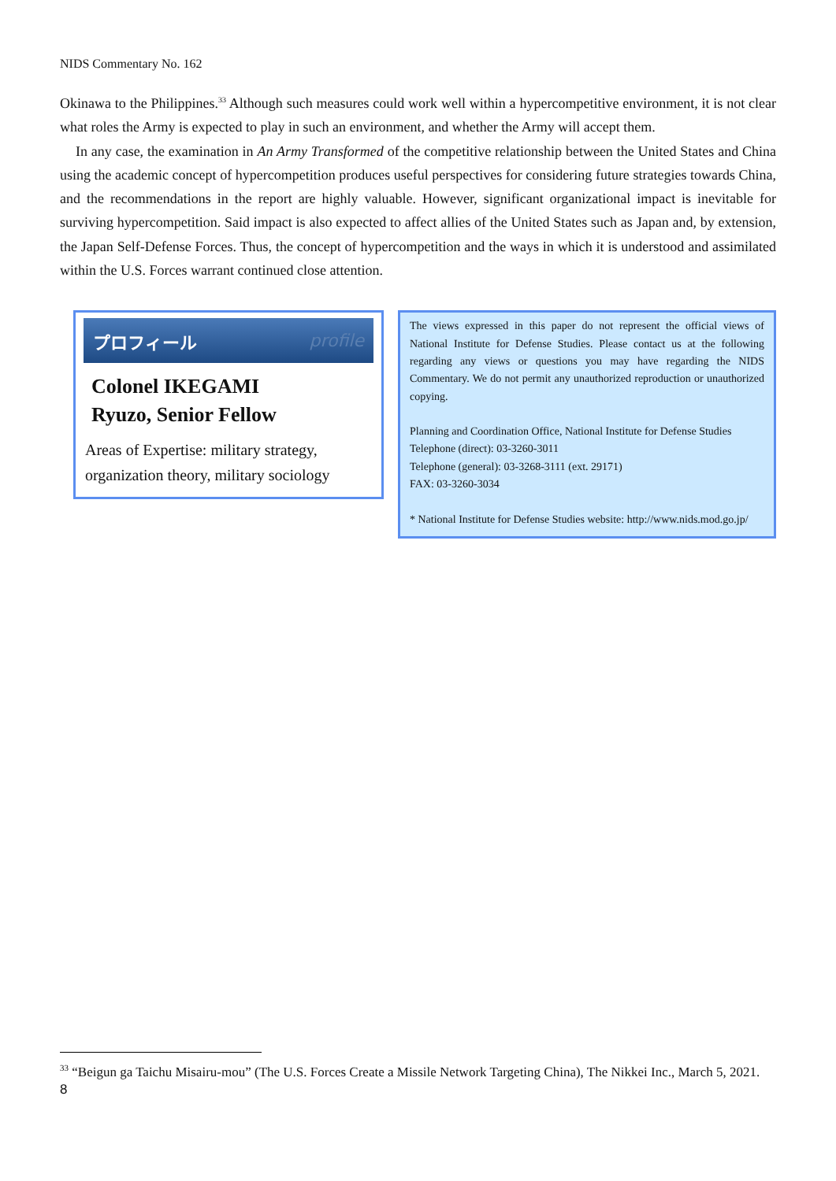NIDS Commentary No. 162
Okinawa to the Philippines.<sup>33</sup> Although such measures could work well within a hypercompetitive environment, it is not clear what roles the Army is expected to play in such an environment, and whether the Army will accept them.
In any case, the examination in An Army Transformed of the competitive relationship between the United States and China using the academic concept of hypercompetition produces useful perspectives for considering future strategies towards China, and the recommendations in the report are highly valuable. However, significant organizational impact is inevitable for surviving hypercompetition. Said impact is also expected to affect allies of the United States such as Japan and, by extension, the Japan Self-Defense Forces. Thus, the concept of hypercompetition and the ways in which it is understood and assimilated within the U.S. Forces warrant continued close attention.
プロフィール profile
Colonel IKEGAMI
Ryuzo, Senior Fellow
Areas of Expertise: military strategy, organization theory, military sociology
The views expressed in this paper do not represent the official views of National Institute for Defense Studies. Please contact us at the following regarding any views or questions you may have regarding the NIDS Commentary. We do not permit any unauthorized reproduction or unauthorized copying.
Planning and Coordination Office, National Institute for Defense Studies
Telephone (direct): 03-3260-3011
Telephone (general): 03-3268-3111 (ext. 29171)
FAX: 03-3260-3034
* National Institute for Defense Studies website: http://www.nids.mod.go.jp/
<sup>33</sup> “Beigun ga Taichu Misairu-mou” (The U.S. Forces Create a Missile Network Targeting China), The Nikkei Inc., March 5, 2021.
8